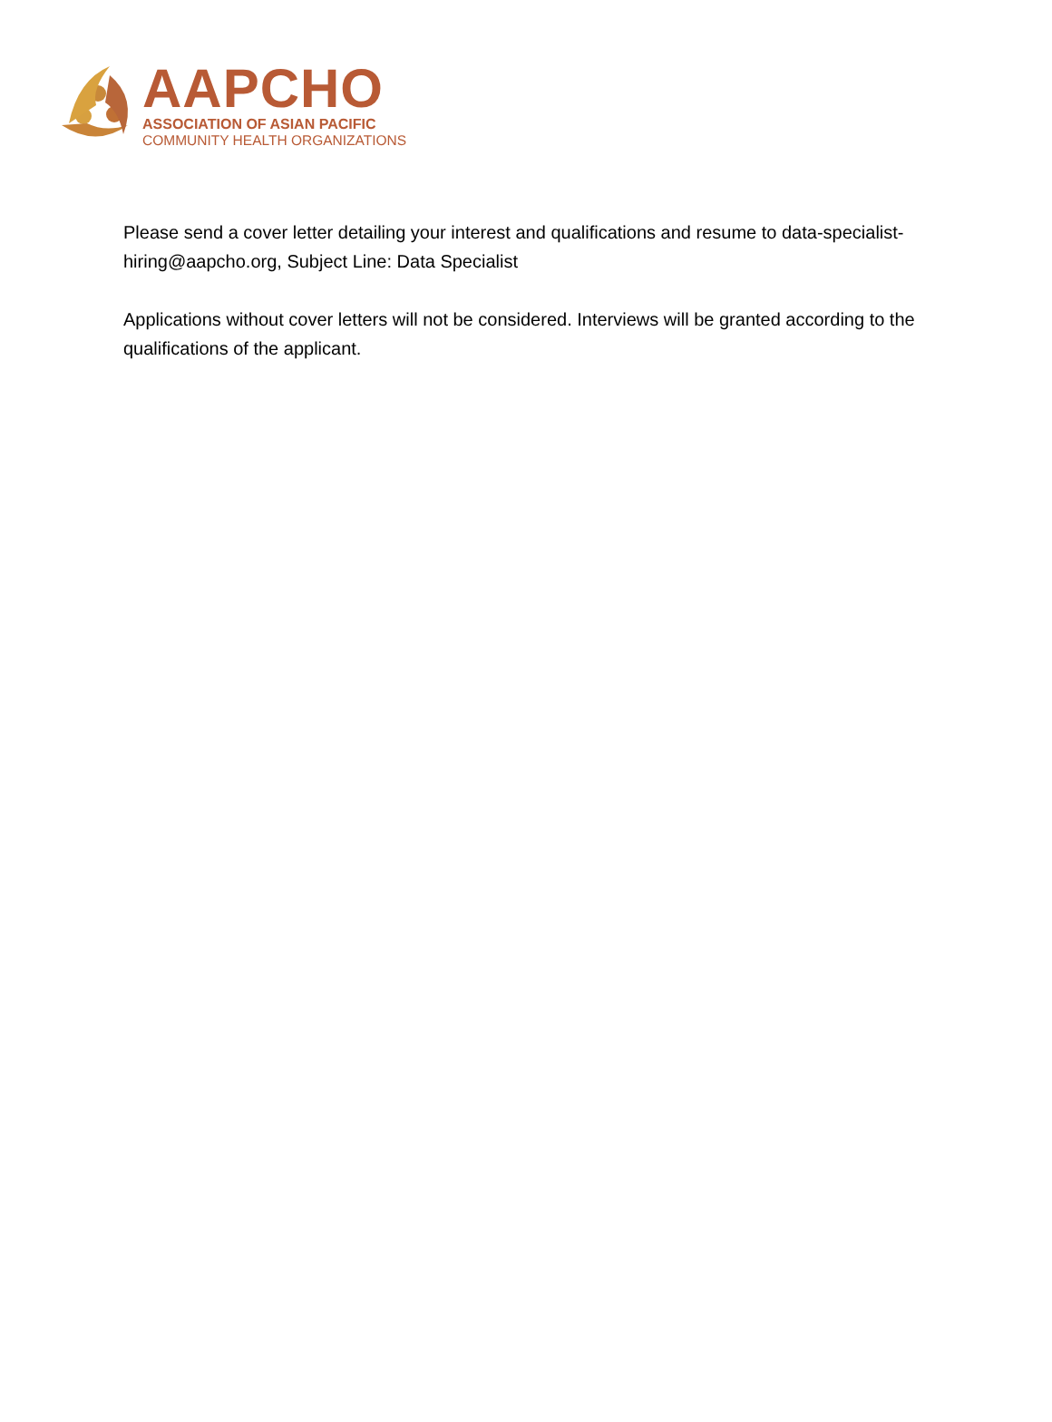AAPCHO
ASSOCIATION OF ASIAN PACIFIC
COMMUNITY HEALTH ORGANIZATIONS
Please send a cover letter detailing your interest and qualifications and resume to data-specialist-hiring@aapcho.org, Subject Line: Data Specialist
Applications without cover letters will not be considered. Interviews will be granted according to the qualifications of the applicant.